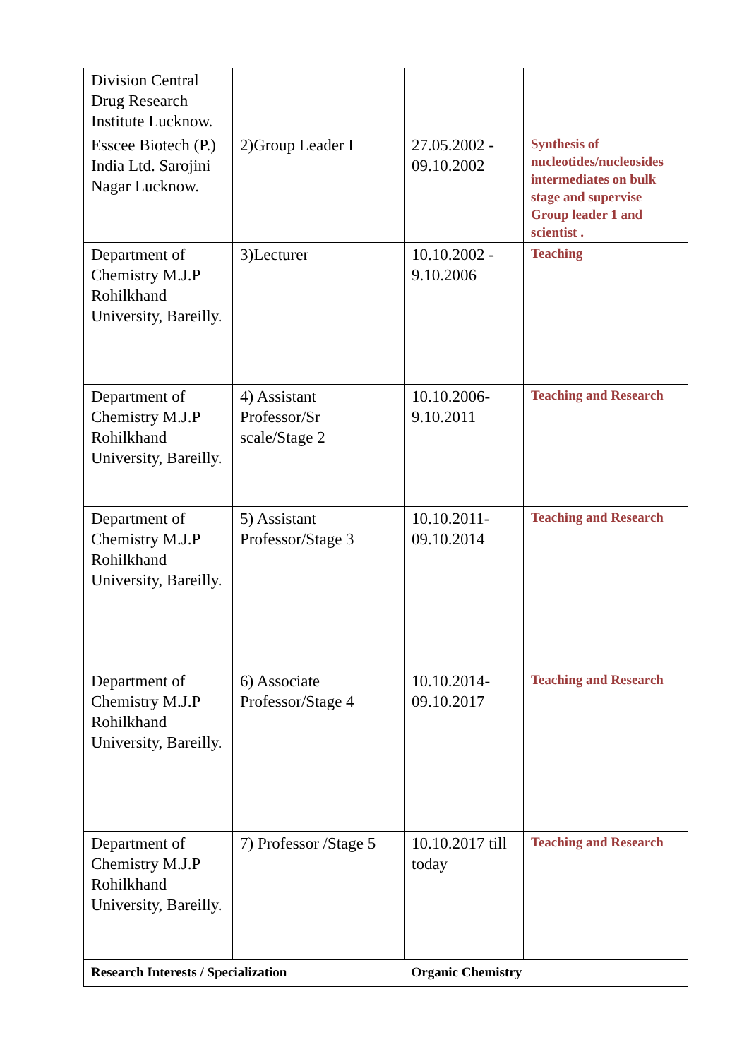| Division Central Drug Research Institute Lucknow. | | | |
| Esscee Biotech (P.) India Ltd. Sarojini Nagar Lucknow. | 2)Group Leader I | 27.05.2002 - 09.10.2002 | Synthesis of nucleotides/nucleosides intermediates on bulk stage and supervise Group leader 1 and scientist . |
| Department of Chemistry M.J.P Rohilkhand University, Bareilly. | 3)Lecturer | 10.10.2002 - 9.10.2006 | Teaching |
| Department of Chemistry M.J.P Rohilkhand University, Bareilly. | 4) Assistant Professor/Sr scale/Stage 2 | 10.10.2006-9.10.2011 | Teaching and Research |
| Department of Chemistry M.J.P Rohilkhand University, Bareilly. | 5) Assistant Professor/Stage 3 | 10.10.2011-09.10.2014 | Teaching and Research |
| Department of Chemistry M.J.P Rohilkhand University, Bareilly. | 6) Associate Professor/Stage 4 | 10.10.2014-09.10.2017 | Teaching and Research |
| Department of Chemistry M.J.P Rohilkhand University, Bareilly. | 7) Professor /Stage 5 | 10.10.2017 till today | Teaching and Research |
| Research Interests / Specialization | | Organic Chemistry | |